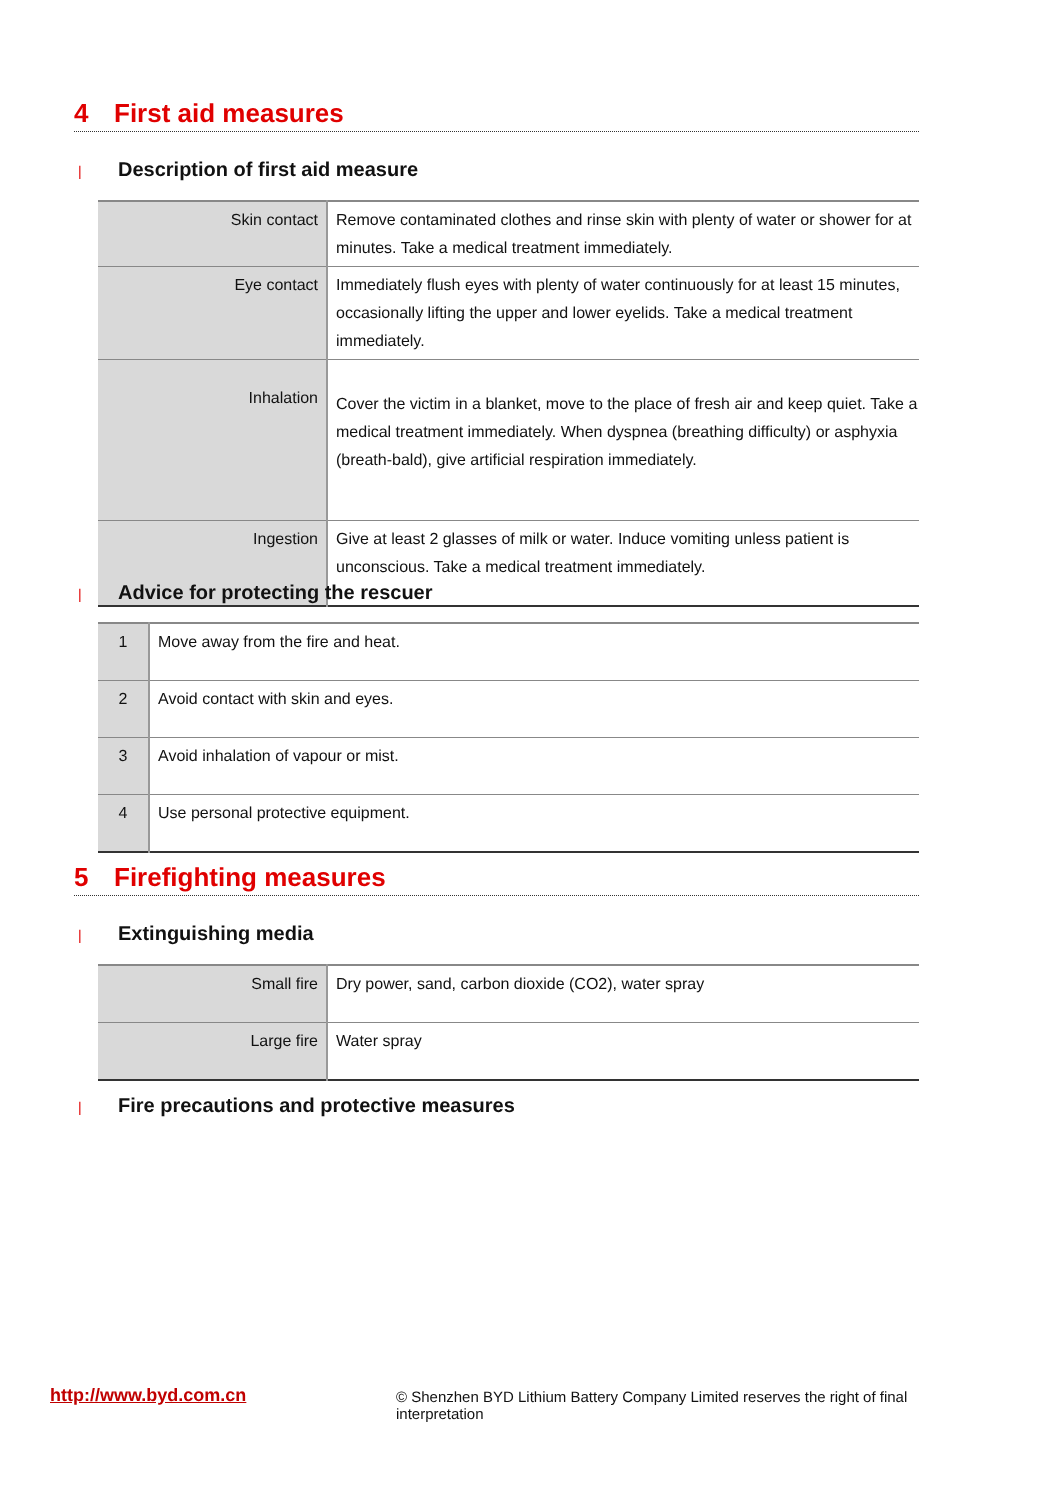4 First aid measures
| Description of first aid measure
| Skin contact | Remove contaminated clothes and rinse skin with plenty of water or shower for at minutes. Take a medical treatment immediately. |
| Eye contact | Immediately flush eyes with plenty of water continuously for at least 15 minutes, occasionally lifting the upper and lower eyelids. Take a medical treatment immediately. |
| Inhalation | Cover the victim in a blanket, move to the place of fresh air and keep quiet. Take a medical treatment immediately. When dyspnea (breathing difficulty) or asphyxia (breath-bald), give artificial respiration immediately. |
| Ingestion | Give at least 2 glasses of milk or water. Induce vomiting unless patient is unconscious. Take a medical treatment immediately. |
| Advice for protecting the rescuer
| 1 | Move away from the fire and heat. |
| 2 | Avoid contact with skin and eyes. |
| 3 | Avoid inhalation of vapour or mist. |
| 4 | Use personal protective equipment. |
5 Firefighting measures
| Extinguishing media
| Small fire | Dry power, sand, carbon dioxide (CO2), water spray |
| Large fire | Water spray |
| Fire precautions and protective measures
http://www.byd.com.cn
© Shenzhen BYD Lithium Battery Company Limited reserves the right of final interpretation